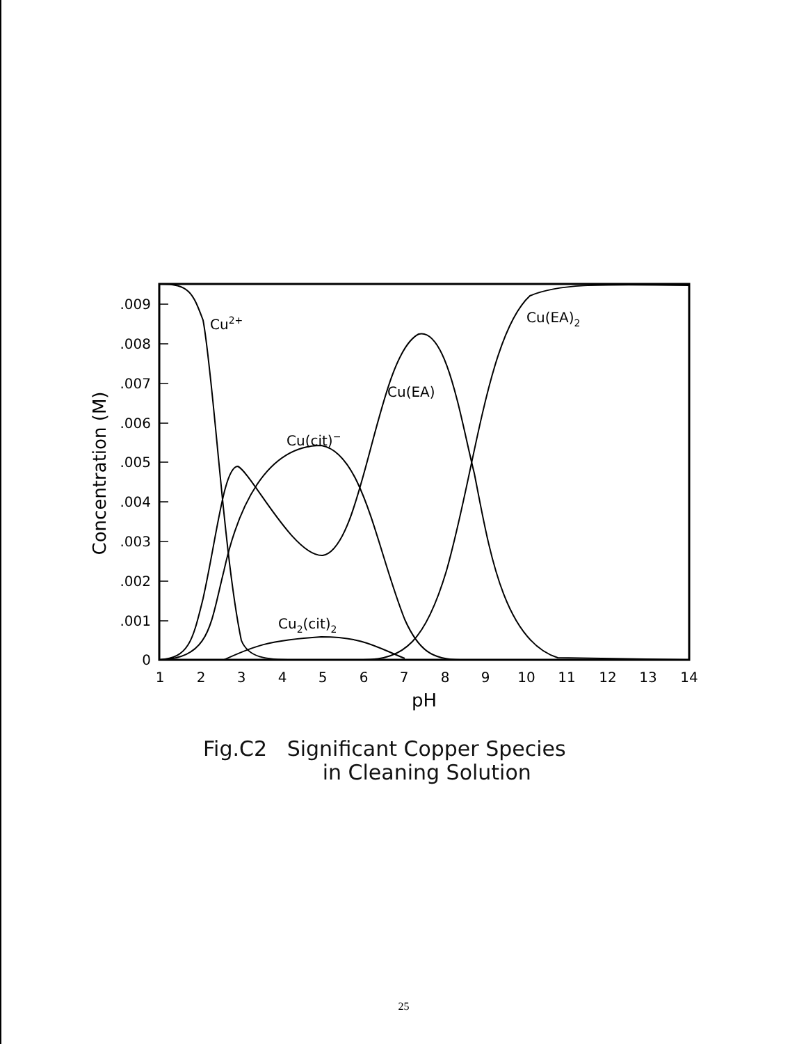.009
.008
.007
.006
.005
.004
.003
.002
.001
0
1
2
3
4
5
6
7
8
9
10
11
12
13
14
pH
Concentration (M)
Cu2+
Cu(EA)2
Cu(EA)
Cu(cit)−
Cu2(cit)2
Fig.C2 Significant Copper Species
in Cleaning Solution
25